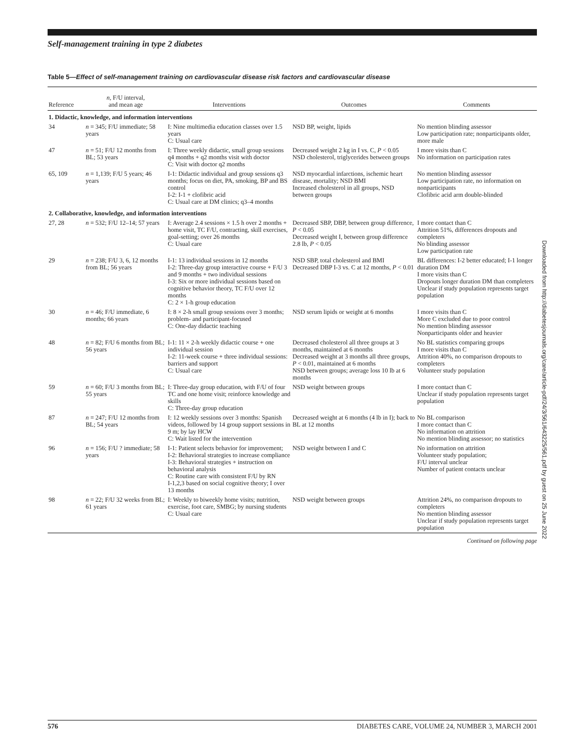Self-management training in type 2 diabetes
Downloaded from http://diabetesjournals.org/care/article-pdf/24/3/561/643225/561.pdf by guest on 25 June 2022
Table 5—Effect of self-management training on cardiovascular disease risk factors and cardiovascular disease
| Reference | n , F/U interval, and mean age | Interventions | Outcomes | Comments |
| --- | --- | --- | --- | --- |
| 1. Didactic, knowledge, and information interventions | | | | |
| 34 | n = 345; F/U immediate; 58 years | I: Nine multimedia education classes over 1.5 years C: Usual care | NSD BP, weight, lipids | No mention blinding assessor Low participation rate; nonparticipants older, more male |
| 47 | n = 51; F/U 12 months from BL; 53 years | I: Three weekly didactic, small group sessions q4 months + q2 months visit with doctor C: Visit with doctor q2 months | Decreased weight 2 kg in I vs. C, P < 0.05 NSD cholesterol, triglycerides between groups | I more visits than C No information on participation rates |
| 65, 109 | n = 1,139; F/U 5 years; 46 years | I-1: Didactic individual and group sessions q3 months; focus on diet, PA, smoking, BP and BS control I-2: I-1 + clofibric acid C: Usual care at DM clinics; q3–4 months | NSD myocardial infarctions, ischemic heart disease, mortality; NSD BMI Increased cholesterol in all groups, NSD between groups | No mention blinding assessor Low participation rate, no information on nonparticipants Clofibric acid arm double-blinded |
| 2. Collaborative, knowledge, and information interventions | | | | |
| 27, 28 | n = 532; F/U 12–14; 57 years | I: Average 2.4 sessions × 1.5 h over 2 months + home visit, TC F/U, contracting, skill exercises, goal-setting; over 26 months C: Usual care | Decreased SBP, DBP, between group difference, P < 0.05 Decreased weight I, between group difference 2.8 lb, P < 0.05 | I more contact than C Attrition 51%, differences dropouts and completers No blinding assessor Low participation rate |
| 29 | n = 238; F/U 3, 6, 12 months from BL; 56 years | I-1: 13 individual sessions in 12 months I-2: Three-day group interactive course + F/U 3 and 9 months + two individual sessions I-3: Six or more individual sessions based on cognitive behavior theory, TC F/U over 12 months C: 2 × 1-h group education | NSD SBP, total cholesterol and BMI Decreased DBP I-3 vs. C at 12 months, P < 0.01 | BL differences: I-2 better educated; I-1 longer duration DM I more visits than C Dropouts longer duration DM than completers Unclear if study population represents target population |
| 30 | n = 46; F/U immediate, 6 months; 66 years | I: 8 × 2-h small group sessions over 3 months; problem- and participant-focused C: One-day didactic teaching | NSD serum lipids or weight at 6 months | I more visits than C More C excluded due to poor control No mention blinding assessor Nonparticipants older and heavier |
| 48 | n = 82; F/U 6 months from BL; 56 years | I-1: 11 × 2-h weekly didactic course + one individual session I-2: 11-week course + three individual sessions: barriers and support C: Usual care | Decreased cholesterol all three groups at 3 months, maintained at 6 months Decreased weight at 3 months all three groups, P < 0.01, maintained at 6 months NSD between groups; average loss 10 lb at 6 months | No BL statistics comparing groups I more visits than C Attrition 40%, no comparison dropouts to completers Volunteer study population |
| 59 | n = 60; F/U 3 months from BL; 55 years | I: Three-day group education, with F/U of four TC and one home visit; reinforce knowledge and skills C: Three-day group education | NSD weight between groups | I more contact than C Unclear if study population represents target population |
| 87 | n = 247; F/U 12 months from BL; 54 years | I: 12 weekly sessions over 3 months: Spanish videos, followed by 14 group support sessions in 9 m; by lay HCW C: Wait listed for the intervention | Decreased weight at 6 months (4 lb in I); back to BL at 12 months | No BL comparison I more contact than C No information on attrition No mention blinding assessor; no statistics |
| 96 | n = 156; F/U ? immediate; 58 years | I-1: Patient selects behavior for improvement; I-2: Behavioral strategies to increase compliance I-3: Behavioral strategies + instruction on behavioral analysis C: Routine care with consistent F/U by RN I-1,2,3 based on social cognitive theory; I over 13 months | NSD weight between I and C | No information on attrition Volunteer study population; F/U interval unclear Number of patient contacts unclear |
| 98 | n = 22; F/U 32 weeks from BL; 61 years | I: Weekly to biweekly home visits; nutrition, exercise, foot care, SMBG; by nursing students C: Usual care | NSD weight between groups | Attrition 24%, no comparison dropouts to completers No mention blinding assessor Unclear if study population represents target population |
Continued on following page
576 DIABETES CARE, VOLUME 24, NUMBER 3, MARCH 2001